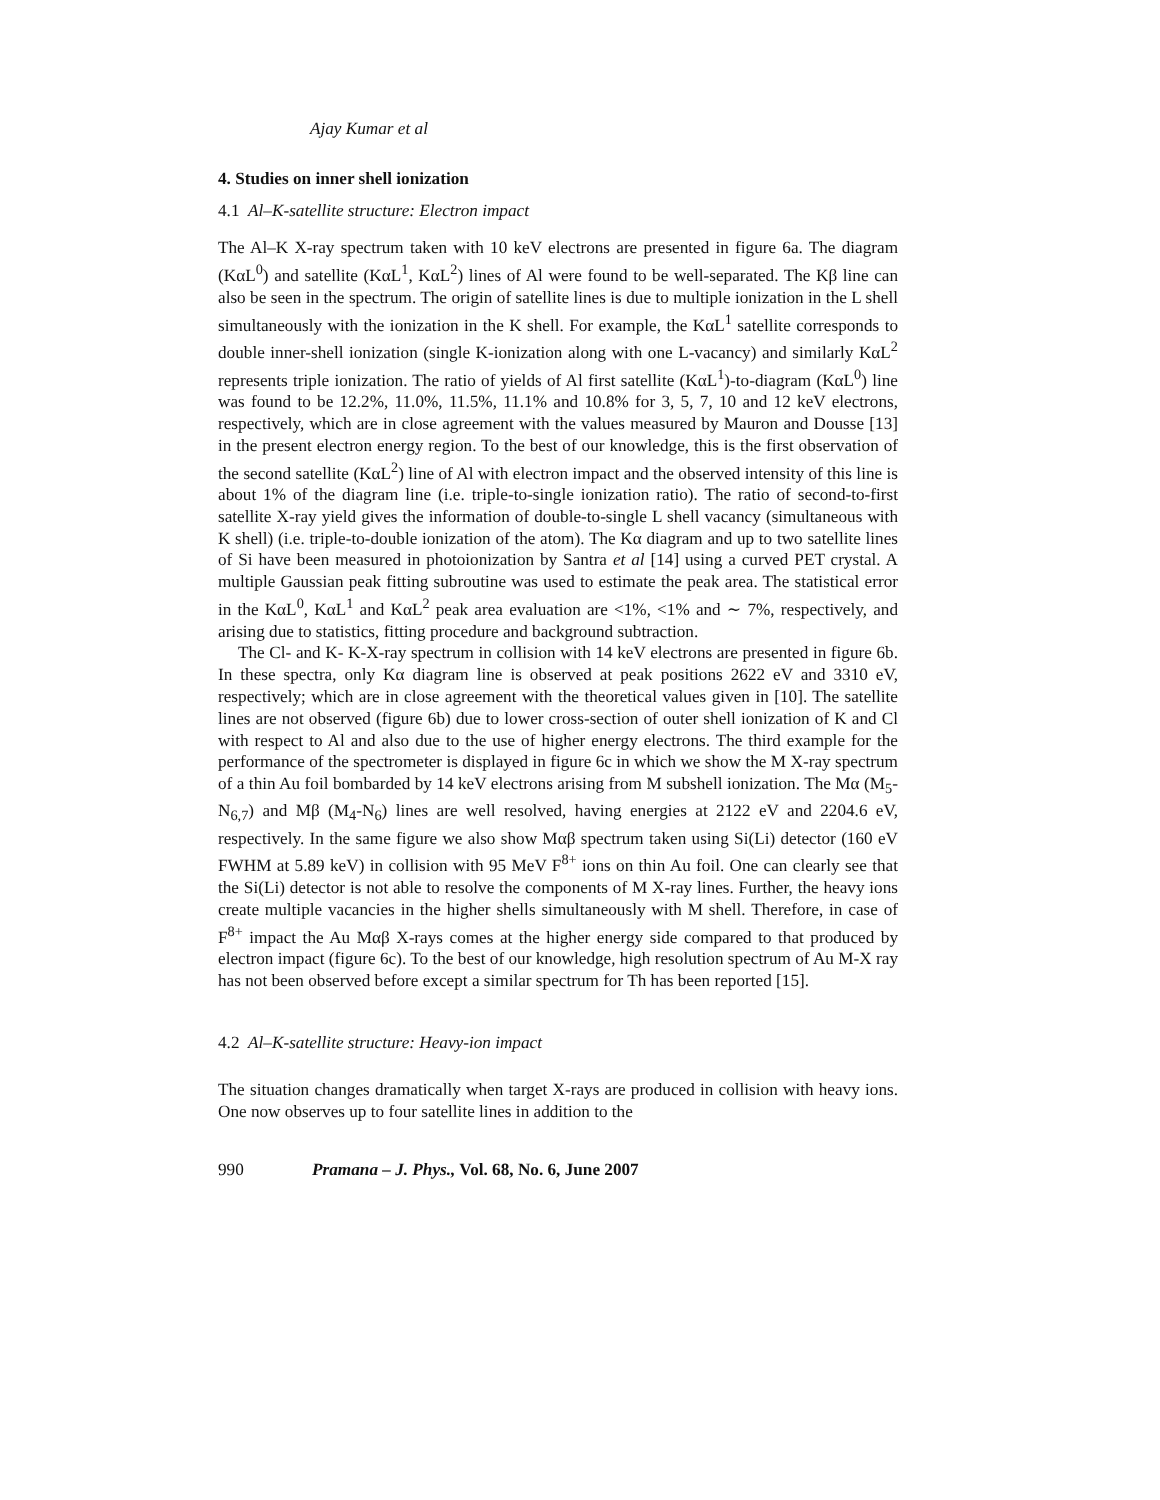Ajay Kumar et al
4. Studies on inner shell ionization
4.1 Al–K-satellite structure: Electron impact
The Al–K X-ray spectrum taken with 10 keV electrons are presented in figure 6a. The diagram (KαL<sup>0</sup>) and satellite (KαL<sup>1</sup>, KαL<sup>2</sup>) lines of Al were found to be well-separated. The Kβ line can also be seen in the spectrum. The origin of satellite lines is due to multiple ionization in the L shell simultaneously with the ionization in the K shell. For example, the KαL<sup>1</sup> satellite corresponds to double inner-shell ionization (single K-ionization along with one L-vacancy) and similarly KαL<sup>2</sup> represents triple ionization. The ratio of yields of Al first satellite (KαL<sup>1</sup>)-to-diagram (KαL<sup>0</sup>) line was found to be 12.2%, 11.0%, 11.5%, 11.1% and 10.8% for 3, 5, 7, 10 and 12 keV electrons, respectively, which are in close agreement with the values measured by Mauron and Dousse [13] in the present electron energy region. To the best of our knowledge, this is the first observation of the second satellite (KαL<sup>2</sup>) line of Al with electron impact and the observed intensity of this line is about 1% of the diagram line (i.e. triple-to-single ionization ratio). The ratio of second-to-first satellite X-ray yield gives the information of double-to-single L shell vacancy (simultaneous with K shell) (i.e. triple-to-double ionization of the atom). The Kα diagram and up to two satellite lines of Si have been measured in photoionization by Santra et al [14] using a curved PET crystal. A multiple Gaussian peak fitting subroutine was used to estimate the peak area. The statistical error in the KαL<sup>0</sup>, KαL<sup>1</sup> and KαL<sup>2</sup> peak area evaluation are <1%, <1% and ∼ 7%, respectively, and arising due to statistics, fitting procedure and background subtraction.
The Cl- and K- K-X-ray spectrum in collision with 14 keV electrons are presented in figure 6b. In these spectra, only Kα diagram line is observed at peak positions 2622 eV and 3310 eV, respectively; which are in close agreement with the theoretical values given in [10]. The satellite lines are not observed (figure 6b) due to lower cross-section of outer shell ionization of K and Cl with respect to Al and also due to the use of higher energy electrons. The third example for the performance of the spectrometer is displayed in figure 6c in which we show the M X-ray spectrum of a thin Au foil bombarded by 14 keV electrons arising from M subshell ionization. The Mα (M<sub>5</sub>-N<sub>6,7</sub>) and Mβ (M<sub>4</sub>-N<sub>6</sub>) lines are well resolved, having energies at 2122 eV and 2204.6 eV, respectively. In the same figure we also show Mαβ spectrum taken using Si(Li) detector (160 eV FWHM at 5.89 keV) in collision with 95 MeV F<sup>8+</sup> ions on thin Au foil. One can clearly see that the Si(Li) detector is not able to resolve the components of M X-ray lines. Further, the heavy ions create multiple vacancies in the higher shells simultaneously with M shell. Therefore, in case of F<sup>8+</sup> impact the Au Mαβ X-rays comes at the higher energy side compared to that produced by electron impact (figure 6c). To the best of our knowledge, high resolution spectrum of Au M-X ray has not been observed before except a similar spectrum for Th has been reported [15].
4.2 Al–K-satellite structure: Heavy-ion impact
The situation changes dramatically when target X-rays are produced in collision with heavy ions. One now observes up to four satellite lines in addition to the
990 Pramana – J. Phys., Vol. 68, No. 6, June 2007